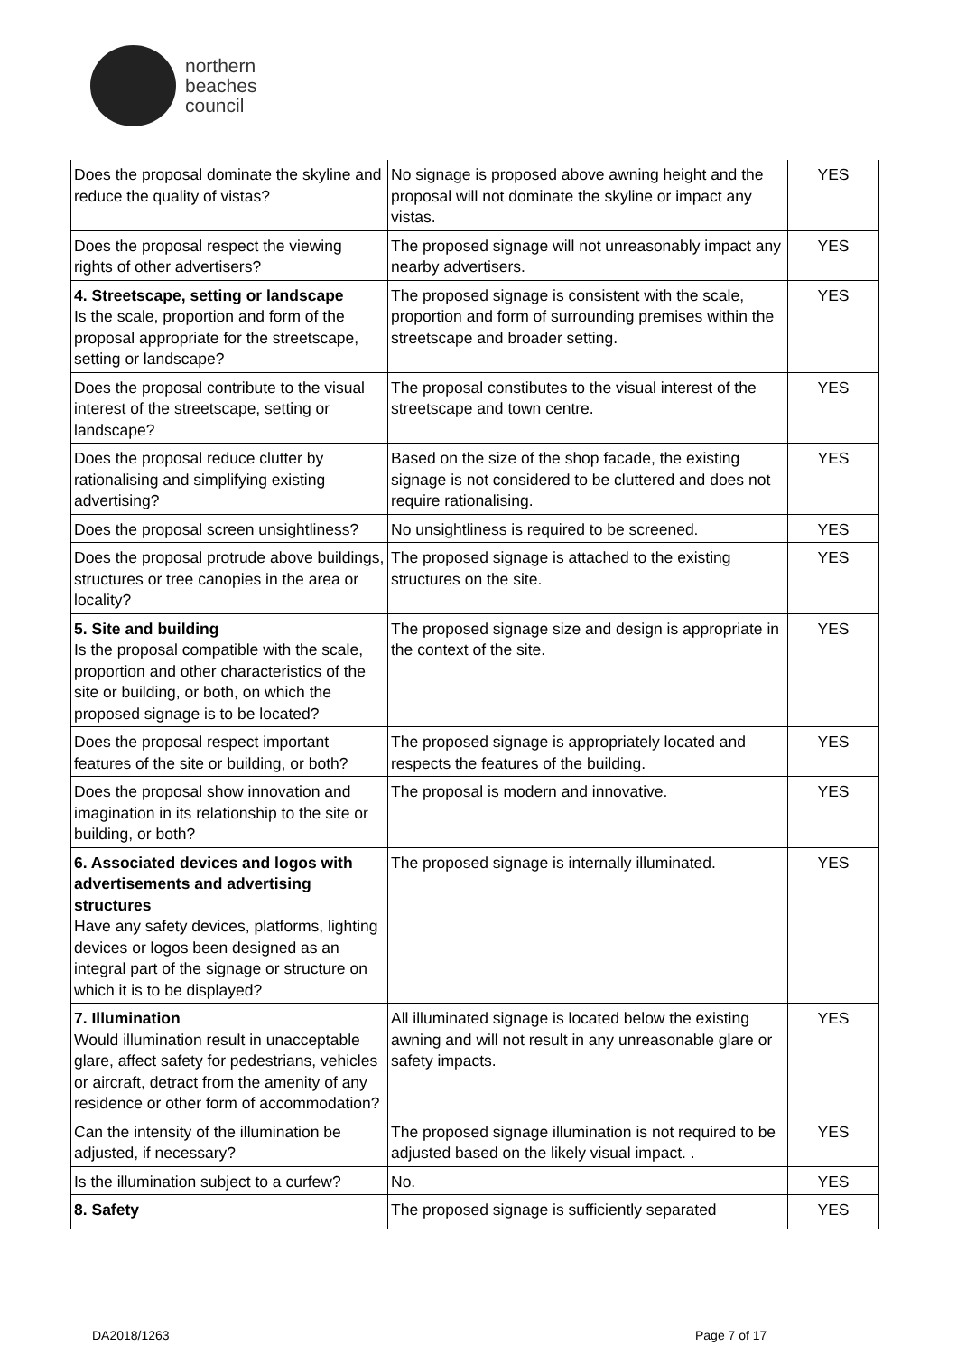northern
beaches
council
| Does the proposal dominate the skyline and reduce the quality of vistas? | No signage is proposed above awning height and the proposal will not dominate the skyline or impact any vistas. | YES |
| Does the proposal respect the viewing rights of other advertisers? | The proposed signage will not unreasonably impact any nearby advertisers. | YES |
| 4. Streetscape, setting or landscape Is the scale, proportion and form of the proposal appropriate for the streetscape, setting or landscape? | The proposed signage is consistent with the scale, proportion and form of surrounding premises within the streetscape and broader setting. | YES |
| Does the proposal contribute to the visual interest of the streetscape, setting or landscape? | The proposal constibutes to the visual interest of the streetscape and town centre. | YES |
| Does the proposal reduce clutter by rationalising and simplifying existing advertising? | Based on the size of the shop facade, the existing signage is not considered to be cluttered and does not require rationalising. | YES |
| Does the proposal screen unsightliness? | No unsightliness is required to be screened. | YES |
| Does the proposal protrude above buildings, structures or tree canopies in the area or locality? | The proposed signage is attached to the existing structures on the site. | YES |
| 5. Site and building Is the proposal compatible with the scale, proportion and other characteristics of the site or building, or both, on which the proposed signage is to be located? | The proposed signage size and design is appropriate in the context of the site. | YES |
| Does the proposal respect important features of the site or building, or both? | The proposed signage is appropriately located and respects the features of the building. | YES |
| Does the proposal show innovation and imagination in its relationship to the site or building, or both? | The proposal is modern and innovative. | YES |
| 6. Associated devices and logos with advertisements and advertising structures Have any safety devices, platforms, lighting devices or logos been designed as an integral part of the signage or structure on which it is to be displayed? | The proposed signage is internally illuminated. | YES |
| 7. Illumination Would illumination result in unacceptable glare, affect safety for pedestrians, vehicles or aircraft, detract from the amenity of any residence or other form of accommodation? | All illuminated signage is located below the existing awning and will not result in any unreasonable glare or safety impacts. | YES |
| Can the intensity of the illumination be adjusted, if necessary? | The proposed signage illumination is not required to be adjusted based on the likely visual impact. . | YES |
| Is the illumination subject to a curfew? | No. | YES |
| 8. Safety | The proposed signage is sufficiently separated | YES |
DA2018/1263 Page 7 of 17